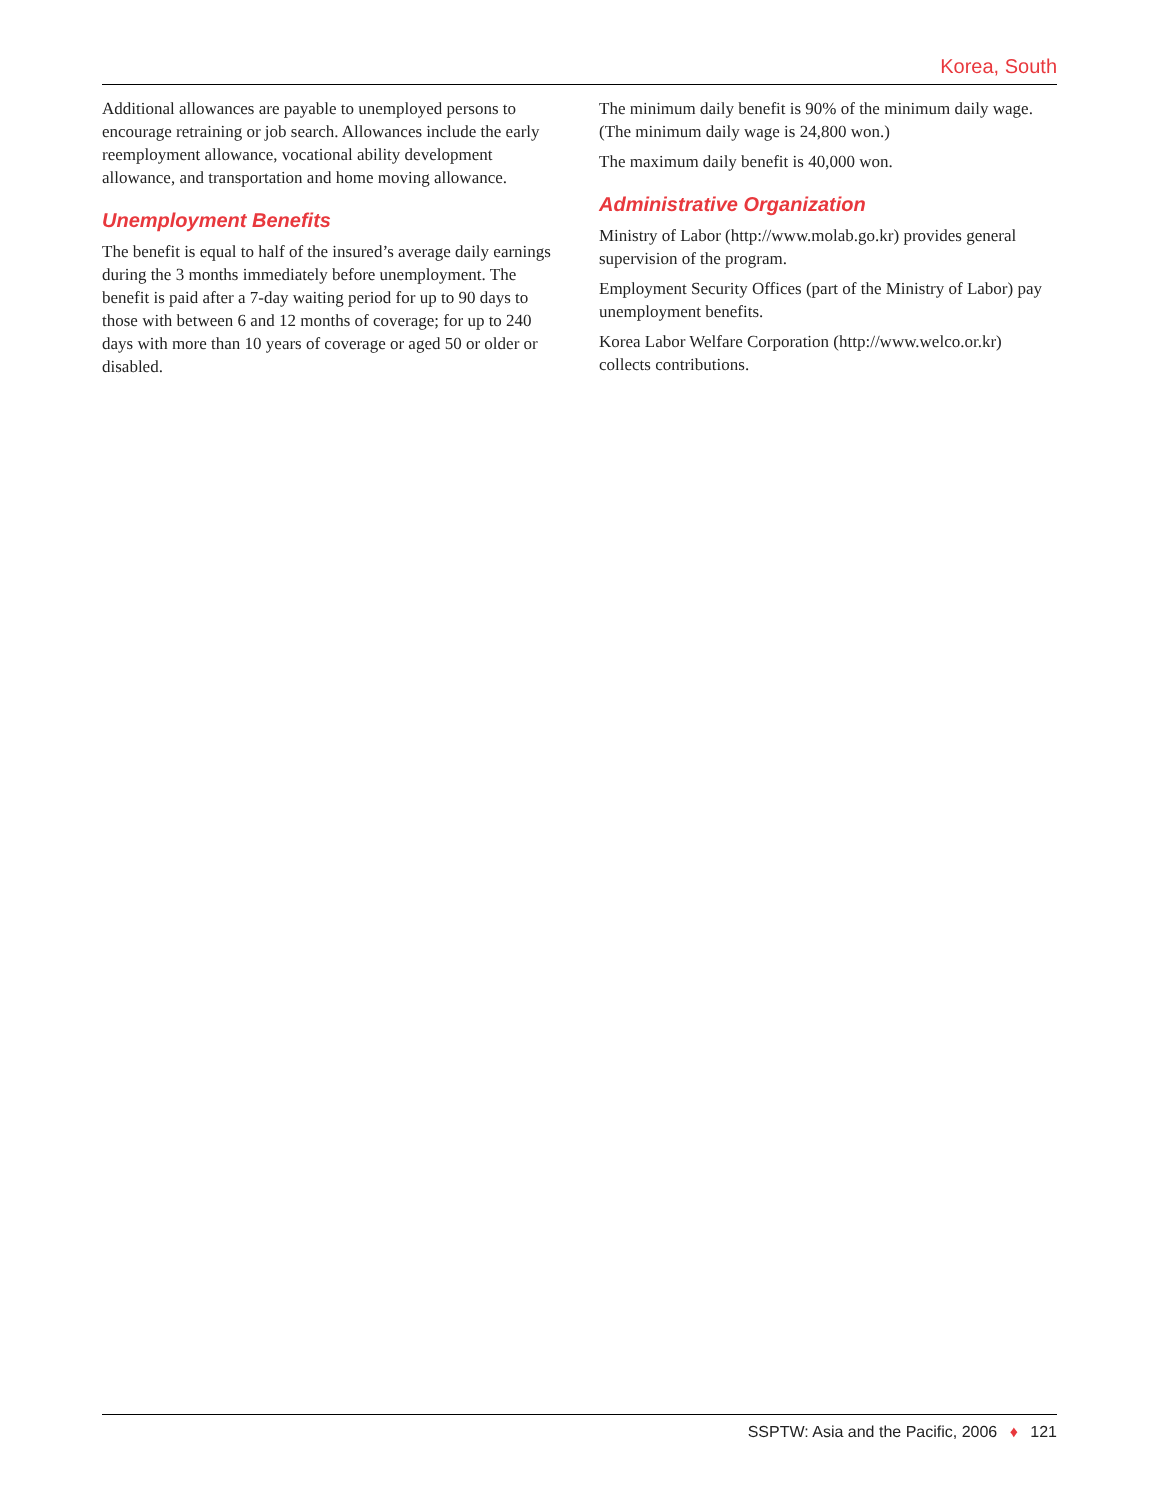Korea, South
Additional allowances are payable to unemployed persons to encourage retraining or job search. Allowances include the early reemployment allowance, vocational ability development allowance, and transportation and home moving allowance.
Unemployment Benefits
The benefit is equal to half of the insured’s average daily earnings during the 3 months immediately before unemployment. The benefit is paid after a 7-day waiting period for up to 90 days to those with between 6 and 12 months of coverage; for up to 240 days with more than 10 years of coverage or aged 50 or older or disabled.
The minimum daily benefit is 90% of the minimum daily wage. (The minimum daily wage is 24,800 won.)
The maximum daily benefit is 40,000 won.
Administrative Organization
Ministry of Labor (http://www.molab.go.kr) provides general supervision of the program.
Employment Security Offices (part of the Ministry of Labor) pay unemployment benefits.
Korea Labor Welfare Corporation (http://www.welco.or.kr) collects contributions.
SSPTW: Asia and the Pacific, 2006 ♦ 121